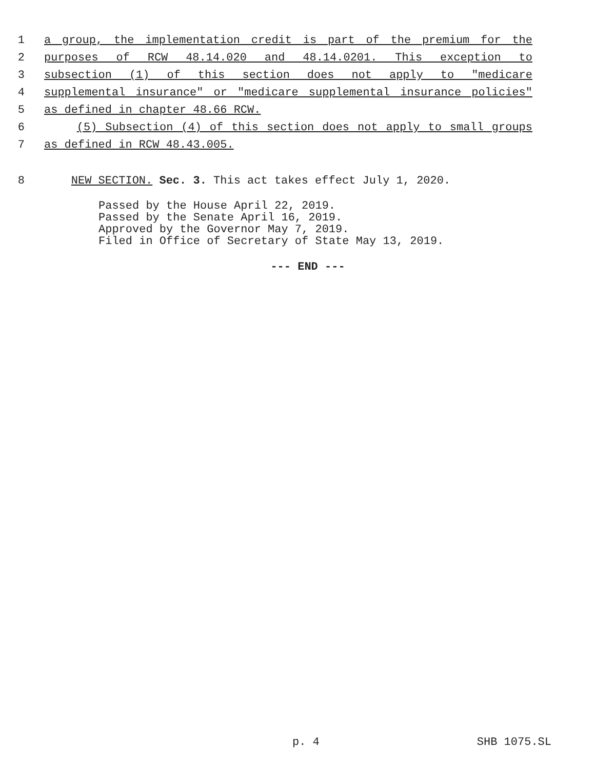1 a group, the implementation credit is part of the premium for the
2 purposes of RCW 48.14.020 and 48.14.0201. This exception to
3 subsection (1) of this section does not apply to "medicare
4 supplemental insurance" or "medicare supplemental insurance policies"
5 as defined in chapter 48.66 RCW.
6 (5) Subsection (4) of this section does not apply to small groups
7 as defined in RCW 48.43.005.
8 NEW SECTION. Sec. 3. This act takes effect July 1, 2020.
Passed by the House April 22, 2019.
Passed by the Senate April 16, 2019.
Approved by the Governor May 7, 2019.
Filed in Office of Secretary of State May 13, 2019.
--- END ---
p. 4 SHB 1075.SL